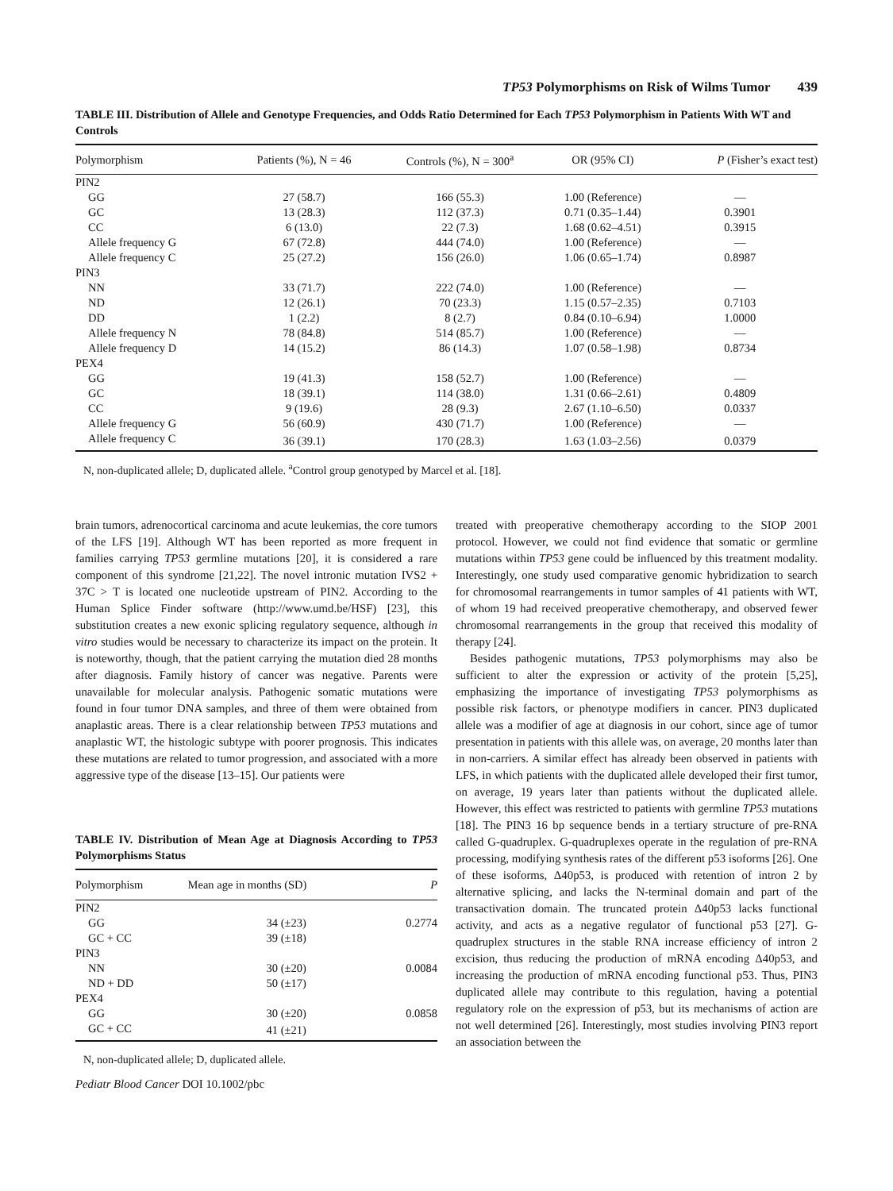TP53 Polymorphisms on Risk of Wilms Tumor 439
TABLE III. Distribution of Allele and Genotype Frequencies, and Odds Ratio Determined for Each TP53 Polymorphism in Patients With WT and Controls
| Polymorphism | Patients (%), N = 46 | Controls (%), N = 300<sup>a</sup> | OR (95% CI) | P (Fisher’s exact test) |
| --- | --- | --- | --- | --- |
| PIN2 | | | | |
| GG | 27 (58.7) | 166 (55.3) | 1.00 (Reference) | — |
| GC | 13 (28.3) | 112 (37.3) | 0.71 (0.35–1.44) | 0.3901 |
| CC | 6 (13.0) | 22 (7.3) | 1.68 (0.62–4.51) | 0.3915 |
| Allele frequency G | 67 (72.8) | 444 (74.0) | 1.00 (Reference) | — |
| Allele frequency C | 25 (27.2) | 156 (26.0) | 1.06 (0.65–1.74) | 0.8987 |
| PIN3 | | | | |
| NN | 33 (71.7) | 222 (74.0) | 1.00 (Reference) | — |
| ND | 12 (26.1) | 70 (23.3) | 1.15 (0.57–2.35) | 0.7103 |
| DD | 1 (2.2) | 8 (2.7) | 0.84 (0.10–6.94) | 1.0000 |
| Allele frequency N | 78 (84.8) | 514 (85.7) | 1.00 (Reference) | — |
| Allele frequency D | 14 (15.2) | 86 (14.3) | 1.07 (0.58–1.98) | 0.8734 |
| PEX4 | | | | |
| GG | 19 (41.3) | 158 (52.7) | 1.00 (Reference) | — |
| GC | 18 (39.1) | 114 (38.0) | 1.31 (0.66–2.61) | 0.4809 |
| CC | 9 (19.6) | 28 (9.3) | 2.67 (1.10–6.50) | 0.0337 |
| Allele frequency G | 56 (60.9) | 430 (71.7) | 1.00 (Reference) | — |
| Allele frequency C | 36 (39.1) | 170 (28.3) | 1.63 (1.03–2.56) | 0.0379 |
N, non-duplicated allele; D, duplicated allele. <sup>a</sup>Control group genotyped by Marcel et al. [18].
brain tumors, adrenocortical carcinoma and acute leukemias, the core tumors of the LFS [19]. Although WT has been reported as more frequent in families carrying TP53 germline mutations [20], it is considered a rare component of this syndrome [21,22]. The novel intronic mutation IVS2 + 37C > T is located one nucleotide upstream of PIN2. According to the Human Splice Finder software (http://www.umd.be/HSF) [23], this substitution creates a new exonic splicing regulatory sequence, although in vitro studies would be necessary to characterize its impact on the protein. It is noteworthy, though, that the patient carrying the mutation died 28 months after diagnosis. Family history of cancer was negative. Parents were unavailable for molecular analysis. Pathogenic somatic mutations were found in four tumor DNA samples, and three of them were obtained from anaplastic areas. There is a clear relationship between TP53 mutations and anaplastic WT, the histologic subtype with poorer prognosis. This indicates these mutations are related to tumor progression, and associated with a more aggressive type of the disease [13–15]. Our patients were
TABLE IV. Distribution of Mean Age at Diagnosis According to TP53 Polymorphisms Status
| Polymorphism | Mean age in months (SD) | P |
| --- | --- | --- |
| PIN2 | | |
| GG | 34 (±23) | 0.2774 |
| GC + CC | 39 (±18) | |
| PIN3 | | |
| NN | 30 (±20) | 0.0084 |
| ND + DD | 50 (±17) | |
| PEX4 | | |
| GG | 30 (±20) | 0.0858 |
| GC + CC | 41 (±21) | |
N, non-duplicated allele; D, duplicated allele.
Pediatr Blood Cancer DOI 10.1002/pbc
treated with preoperative chemotherapy according to the SIOP 2001 protocol. However, we could not find evidence that somatic or germline mutations within TP53 gene could be influenced by this treatment modality. Interestingly, one study used comparative genomic hybridization to search for chromosomal rearrangements in tumor samples of 41 patients with WT, of whom 19 had received preoperative chemotherapy, and observed fewer chromosomal rearrangements in the group that received this modality of therapy [24].
Besides pathogenic mutations, TP53 polymorphisms may also be sufficient to alter the expression or activity of the protein [5,25], emphasizing the importance of investigating TP53 polymorphisms as possible risk factors, or phenotype modifiers in cancer. PIN3 duplicated allele was a modifier of age at diagnosis in our cohort, since age of tumor presentation in patients with this allele was, on average, 20 months later than in non-carriers. A similar effect has already been observed in patients with LFS, in which patients with the duplicated allele developed their first tumor, on average, 19 years later than patients without the duplicated allele. However, this effect was restricted to patients with germline TP53 mutations [18]. The PIN3 16 bp sequence bends in a tertiary structure of pre-RNA called G-quadruplex. G-quadruplexes operate in the regulation of pre-RNA processing, modifying synthesis rates of the different p53 isoforms [26]. One of these isoforms, Δ40p53, is produced with retention of intron 2 by alternative splicing, and lacks the N-terminal domain and part of the transactivation domain. The truncated protein Δ40p53 lacks functional activity, and acts as a negative regulator of functional p53 [27]. G-quadruplex structures in the stable RNA increase efficiency of intron 2 excision, thus reducing the production of mRNA encoding Δ40p53, and increasing the production of mRNA encoding functional p53. Thus, PIN3 duplicated allele may contribute to this regulation, having a potential regulatory role on the expression of p53, but its mechanisms of action are not well determined [26]. Interestingly, most studies involving PIN3 report an association between the